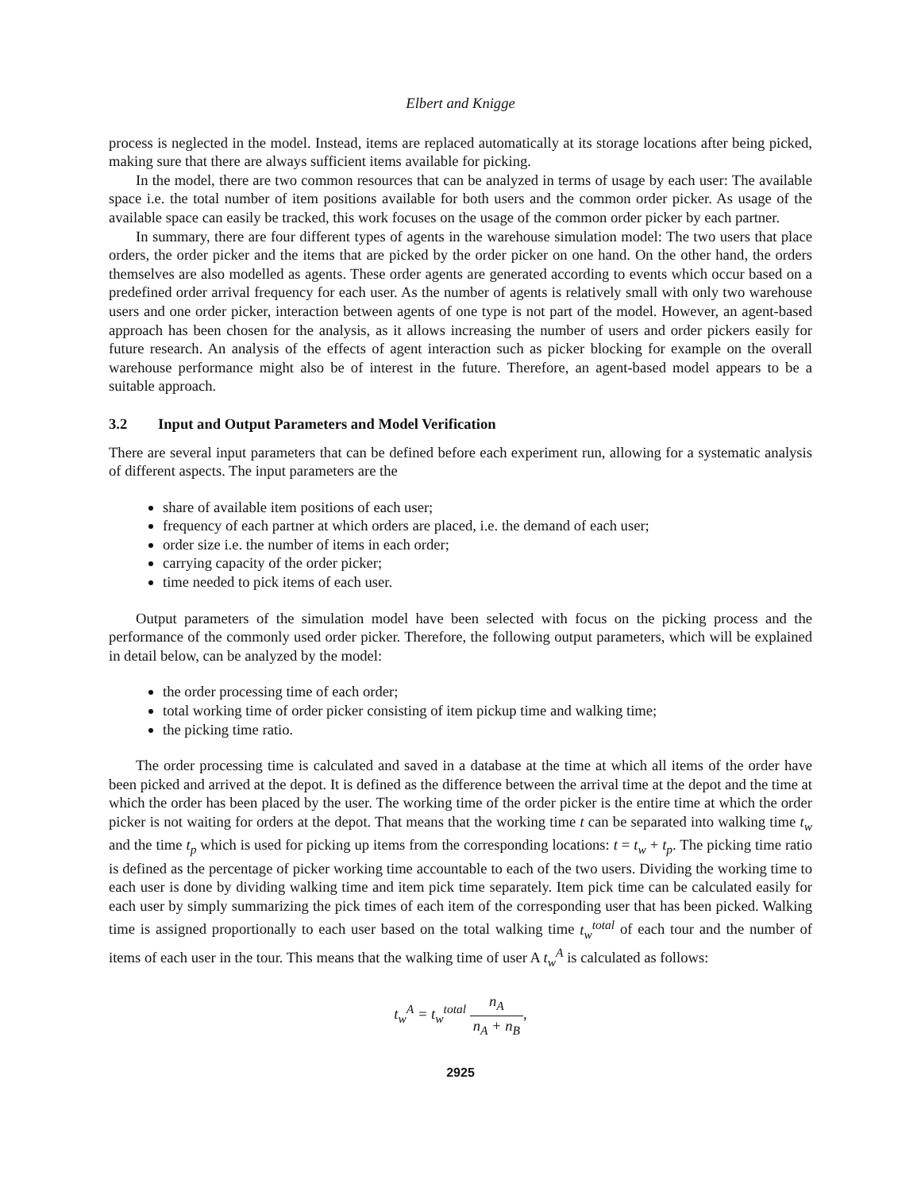Elbert and Knigge
process is neglected in the model. Instead, items are replaced automatically at its storage locations after being picked, making sure that there are always sufficient items available for picking.
In the model, there are two common resources that can be analyzed in terms of usage by each user: The available space i.e. the total number of item positions available for both users and the common order picker. As usage of the available space can easily be tracked, this work focuses on the usage of the common order picker by each partner.
In summary, there are four different types of agents in the warehouse simulation model: The two users that place orders, the order picker and the items that are picked by the order picker on one hand. On the other hand, the orders themselves are also modelled as agents. These order agents are generated according to events which occur based on a predefined order arrival frequency for each user. As the number of agents is relatively small with only two warehouse users and one order picker, interaction between agents of one type is not part of the model. However, an agent-based approach has been chosen for the analysis, as it allows increasing the number of users and order pickers easily for future research. An analysis of the effects of agent interaction such as picker blocking for example on the overall warehouse performance might also be of interest in the future. Therefore, an agent-based model appears to be a suitable approach.
3.2 Input and Output Parameters and Model Verification
There are several input parameters that can be defined before each experiment run, allowing for a systematic analysis of different aspects. The input parameters are the
share of available item positions of each user;
frequency of each partner at which orders are placed, i.e. the demand of each user;
order size i.e. the number of items in each order;
carrying capacity of the order picker;
time needed to pick items of each user.
Output parameters of the simulation model have been selected with focus on the picking process and the performance of the commonly used order picker. Therefore, the following output parameters, which will be explained in detail below, can be analyzed by the model:
the order processing time of each order;
total working time of order picker consisting of item pickup time and walking time;
the picking time ratio.
The order processing time is calculated and saved in a database at the time at which all items of the order have been picked and arrived at the depot. It is defined as the difference between the arrival time at the depot and the time at which the order has been placed by the user. The working time of the order picker is the entire time at which the order picker is not waiting for orders at the depot. That means that the working time t can be separated into walking time t<sub>w</sub> and the time t<sub>p</sub> which is used for picking up items from the corresponding locations: t = t<sub>w</sub> + t<sub>p</sub>. The picking time ratio is defined as the percentage of picker working time accountable to each of the two users. Dividing the working time to each user is done by dividing walking time and item pick time separately. Item pick time can be calculated easily for each user by simply summarizing the pick times of each item of the corresponding user that has been picked. Walking time is assigned proportionally to each user based on the total walking time t<sub>w</sub><sup>total</sup> of each tour and the number of items of each user in the tour. This means that the walking time of user A t<sub>w</sub><sup>A</sup> is calculated as follows:
t<sub>w</sub><sup>A</sup> = t<sub>w</sub><sup>total</sup> n<sub>A</sub> n<sub>A</sub> + n<sub>B</sub>,
2925